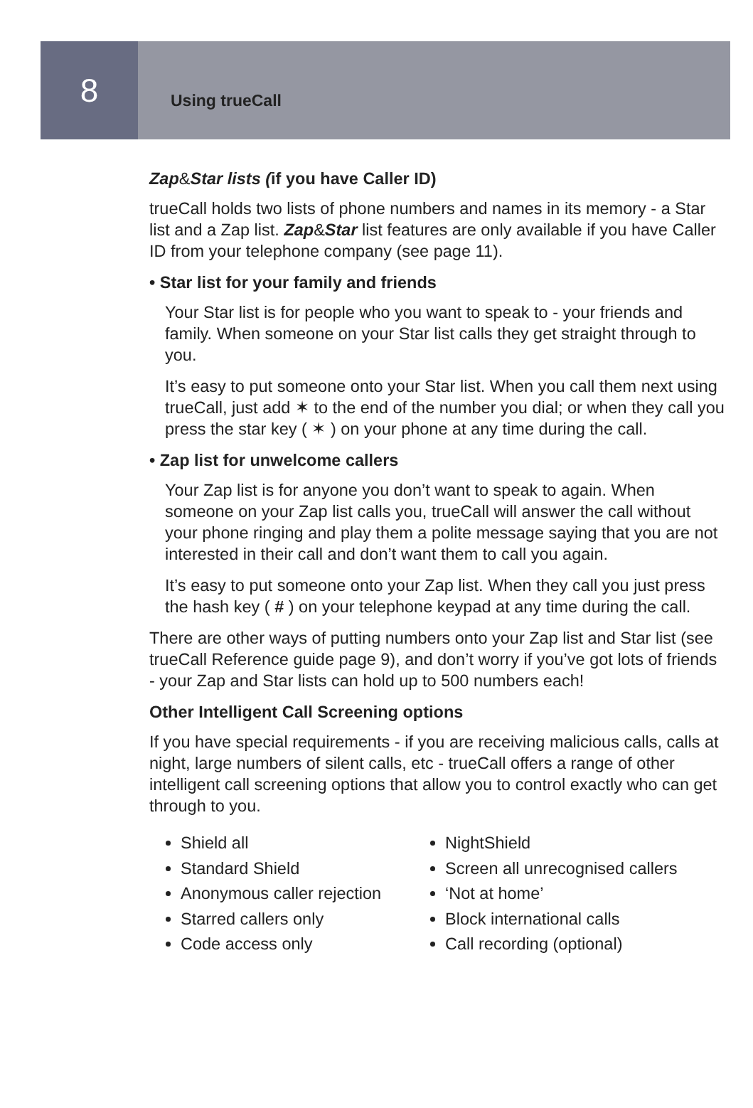8
Using trueCall
Zap&Star lists (if you have Caller ID)
trueCall holds two lists of phone numbers and names in its memory - a Star list and a Zap list. Zap&Star list features are only available if you have Caller ID from your telephone company (see page 11).
• Star list for your family and friends
Your Star list is for people who you want to speak to - your friends and family. When someone on your Star list calls they get straight through to you.
It’s easy to put someone onto your Star list. When you call them next using trueCall, just add ✶ to the end of the number you dial; or when they call you press the star key ( ✶ ) on your phone at any time during the call.
• Zap list for unwelcome callers
Your Zap list is for anyone you don’t want to speak to again. When someone on your Zap list calls you, trueCall will answer the call without your phone ringing and play them a polite message saying that you are not interested in their call and don’t want them to call you again.
It’s easy to put someone onto your Zap list. When they call you just press the hash key ( # ) on your telephone keypad at any time during the call.
There are other ways of putting numbers onto your Zap list and Star list (see trueCall Reference guide page 9), and don’t worry if you’ve got lots of friends - your Zap and Star lists can hold up to 500 numbers each!
Other Intelligent Call Screening options
If you have special requirements - if you are receiving malicious calls, calls at night, large numbers of silent calls, etc - trueCall offers a range of other intelligent call screening options that allow you to control exactly who can get through to you.
Shield all
Standard Shield
Anonymous caller rejection
Starred callers only
Code access only
NightShield
Screen all unrecognised callers
‘Not at home’
Block international calls
Call recording (optional)